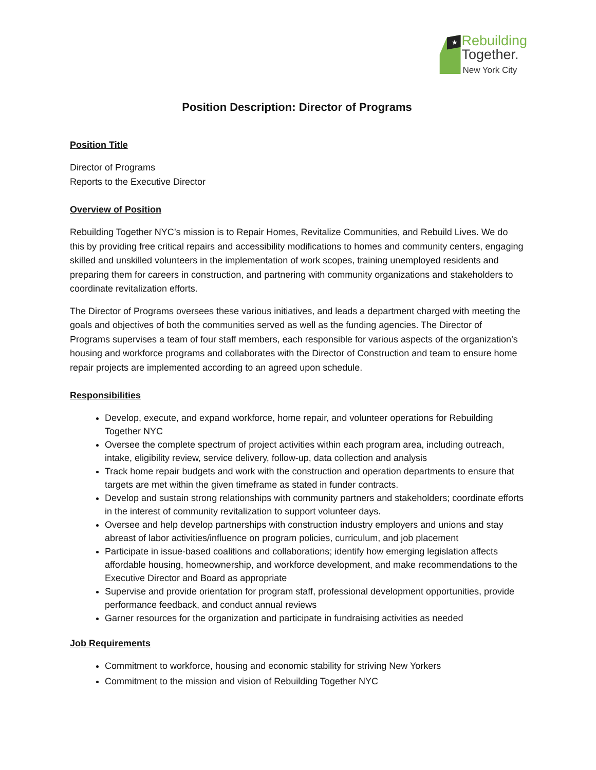★
Rebuilding
Together.
New York City
Position Description: Director of Programs
Position Title
Director of Programs
Reports to the Executive Director
Overview of Position
Rebuilding Together NYC’s mission is to Repair Homes, Revitalize Communities, and Rebuild Lives. We do this by providing free critical repairs and accessibility modifications to homes and community centers, engaging skilled and unskilled volunteers in the implementation of work scopes, training unemployed residents and preparing them for careers in construction, and partnering with community organizations and stakeholders to coordinate revitalization efforts.
The Director of Programs oversees these various initiatives, and leads a department charged with meeting the goals and objectives of both the communities served as well as the funding agencies. The Director of Programs supervises a team of four staff members, each responsible for various aspects of the organization’s housing and workforce programs and collaborates with the Director of Construction and team to ensure home repair projects are implemented according to an agreed upon schedule.
Responsibilities
Develop, execute, and expand workforce, home repair, and volunteer operations for Rebuilding Together NYC
Oversee the complete spectrum of project activities within each program area, including outreach, intake, eligibility review, service delivery, follow-up, data collection and analysis
Track home repair budgets and work with the construction and operation departments to ensure that targets are met within the given timeframe as stated in funder contracts.
Develop and sustain strong relationships with community partners and stakeholders; coordinate efforts in the interest of community revitalization to support volunteer days.
Oversee and help develop partnerships with construction industry employers and unions and stay abreast of labor activities/influence on program policies, curriculum, and job placement
Participate in issue-based coalitions and collaborations; identify how emerging legislation affects affordable housing, homeownership, and workforce development, and make recommendations to the Executive Director and Board as appropriate
Supervise and provide orientation for program staff, professional development opportunities, provide performance feedback, and conduct annual reviews
Garner resources for the organization and participate in fundraising activities as needed
Job Requirements
Commitment to workforce, housing and economic stability for striving New Yorkers
Commitment to the mission and vision of Rebuilding Together NYC